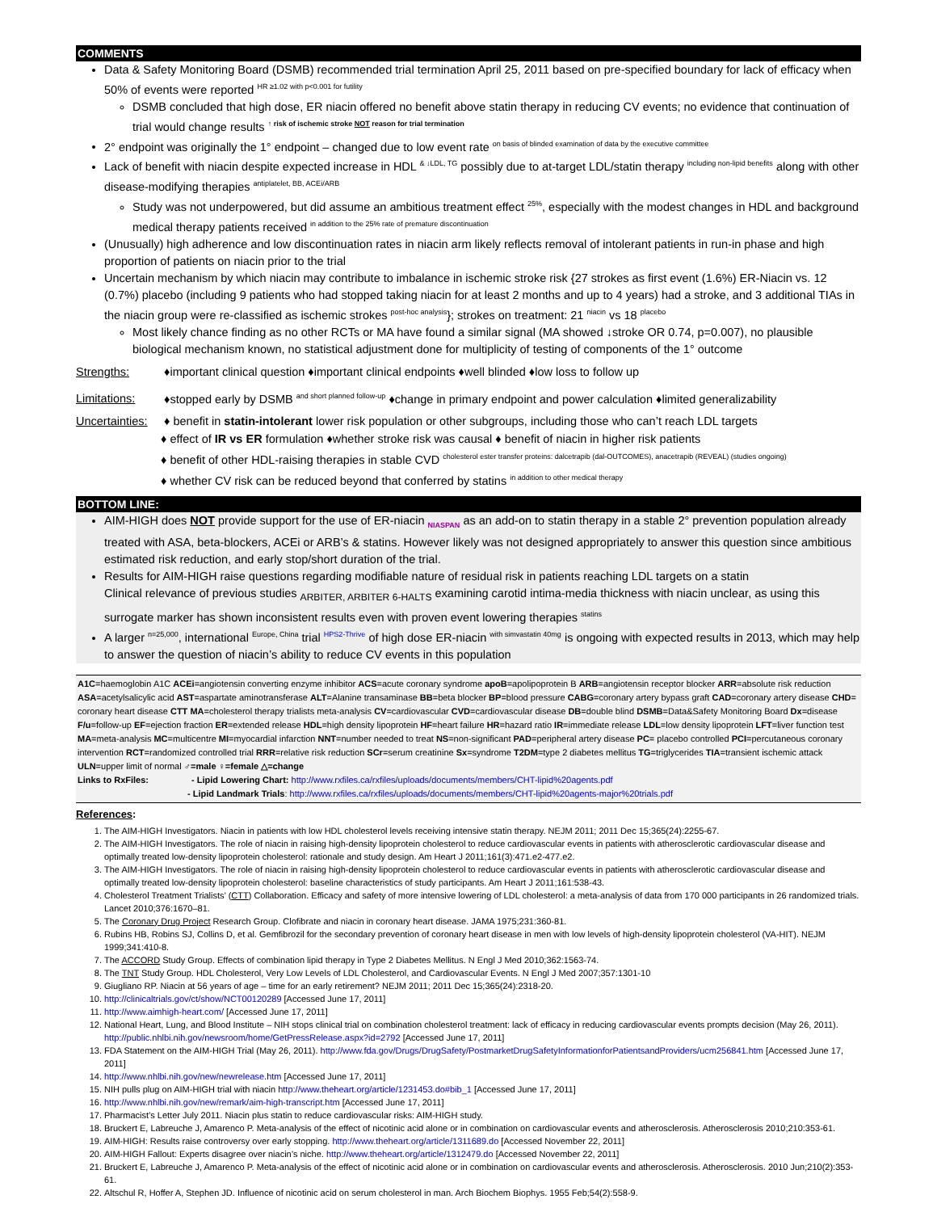COMMENTS
Data & Safety Monitoring Board (DSMB) recommended trial termination April 25, 2011 based on pre-specified boundary for lack of efficacy when 50% of events were reported <sup>HR ≥1.02 with p<0.001 for futility</sup>
DSMB concluded that high dose, ER niacin offered no benefit above statin therapy in reducing CV events; no evidence that continuation of trial would change results <sup>↑ risk of ischemic stroke NOT reason for trial termination</sup>
2° endpoint was originally the 1° endpoint – changed due to low event rate <sup>on basis of blinded examination of data by the executive committee</sup>
Lack of benefit with niacin despite expected increase in HDL <sup>& ↓LDL, TG</sup> possibly due to at-target LDL/statin therapy <sup>including non-lipid benefits</sup> along with other disease-modifying therapies <sup>antiplatelet, BB, ACEi/ARB</sup>
Study was not underpowered, but did assume an ambitious treatment effect <sup>25%</sup>, especially with the modest changes in HDL and background medical therapy patients received <sup>in addition to the 25% rate of premature discontinuation</sup>
(Unusually) high adherence and low discontinuation rates in niacin arm likely reflects removal of intolerant patients in run-in phase and high proportion of patients on niacin prior to the trial
Uncertain mechanism by which niacin may contribute to imbalance in ischemic stroke risk {27 strokes as first event (1.6%) ER-Niacin vs. 12 (0.7%) placebo (including 9 patients who had stopped taking niacin for at least 2 months and up to 4 years) had a stroke, and 3 additional TIAs in the niacin group were re-classified as ischemic strokes <sup>post-hoc analysis</sup>}; strokes on treatment: 21 <sup>niacin</sup> vs 18 <sup>placebo</sup>
Most likely chance finding as no other RCTs or MA have found a similar signal (MA showed ↓stroke OR 0.74, p=0.007), no plausible biological mechanism known, no statistical adjustment done for multiplicity of testing of components of the 1° outcome
Strengths: ♦important clinical question ♦important clinical endpoints ♦well blinded ♦low loss to follow up
Limitations: ♦stopped early by DSMB <sup>and short planned follow-up</sup> ♦change in primary endpoint and power calculation ♦limited generalizability
Uncertainties: ♦ benefit in statin-intolerant lower risk population or other subgroups, including those who can’t reach LDL targets
♦ effect of IR vs ER formulation ♦whether stroke risk was causal ♦ benefit of niacin in higher risk patients
♦ benefit of other HDL-raising therapies in stable CVD <sup>cholesterol ester transfer proteins: dalcetrapib (dal-OUTCOMES), anacetrapib (REVEAL) (studies ongoing)</sup>
♦ whether CV risk can be reduced beyond that conferred by statins <sup>in addition to other medical therapy</sup>
BOTTOM LINE:
AIM-HIGH does NOT provide support for the use of ER-niacin <sub>NIASPAN</sub> as an add-on to statin therapy in a stable 2° prevention population already treated with ASA, beta-blockers, ACEi or ARB’s & statins. However likely was not designed appropriately to answer this question since ambitious estimated risk reduction, and early stop/short duration of the trial.
Results for AIM-HIGH raise questions regarding modifiable nature of residual risk in patients reaching LDL targets on a statin
Clinical relevance of previous studies <sub>ARBITER, ARBITER 6-HALTS</sub> examining carotid intima-media thickness with niacin unclear, as using this surrogate marker has shown inconsistent results even with proven event lowering therapies <sup>statins</sup>
A larger <sup>n=25,000</sup>, international <sup>Europe, China</sup> trial <sup>HPS2-Thrive</sup> of high dose ER-niacin <sup>with simvastatin 40mg</sup> is ongoing with expected results in 2013, which may help to answer the question of niacin’s ability to reduce CV events in this population
A1C=haemoglobin A1C ACEi=angiotensin converting enzyme inhibitor ACS=acute coronary syndrome apoB=apolipoprotein B ARB=angiotensin receptor blocker ARR=absolute risk reduction ASA=acetylsalicylic acid AST=aspartate aminotransferase ALT=Alanine transaminase BB=beta blocker BP=blood pressure CABG=coronary artery bypass graft CAD=coronary artery disease CHD= coronary heart disease CTT MA=cholesterol therapy trialists meta-analysis CV=cardiovascular CVD=cardiovascular disease DB=double blind DSMB=Data&Safety Monitoring Board Dx=disease F/u=follow-up EF=ejection fraction ER=extended release HDL=high density lipoprotein HF=heart failure HR=hazard ratio IR=immediate release LDL=low density lipoprotein LFT=liver function test MA=meta-analysis MC=multicentre MI=myocardial infarction NNT=number needed to treat NS=non-significant PAD=peripheral artery disease PC= placebo controlled PCI=percutaneous coronary intervention RCT=randomized controlled trial RRR=relative risk reduction SCr=serum creatinine Sx=syndrome T2DM=type 2 diabetes mellitus TG=triglycerides TIA=transient ischemic attack ULN=upper limit of normal ♂=male ♀=female △=change
Links to RxFiles: - Lipid Lowering Chart: http://www.rxfiles.ca/rxfiles/uploads/documents/members/CHT-lipid%20agents.pdf
- Lipid Landmark Trials: http://www.rxfiles.ca/rxfiles/uploads/documents/members/CHT-lipid%20agents-major%20trials.pdf
References:
1. The AIM-HIGH Investigators. Niacin in patients with low HDL cholesterol levels receiving intensive statin therapy. NEJM 2011; 2011 Dec 15;365(24):2255-67.
2. The AIM-HIGH Investigators. The role of niacin in raising high-density lipoprotein cholesterol to reduce cardiovascular events in patients with atherosclerotic cardiovascular disease and optimally treated low-density lipoprotein cholesterol: rationale and study design. Am Heart J 2011;161(3):471.e2-477.e2.
3. The AIM-HIGH Investigators. The role of niacin in raising high-density lipoprotein cholesterol to reduce cardiovascular events in patients with atherosclerotic cardiovascular disease and optimally treated low-density lipoprotein cholesterol: baseline characteristics of study participants. Am Heart J 2011;161:538-43.
4. Cholesterol Treatment Trialists’ (CTT) Collaboration. Efficacy and safety of more intensive lowering of LDL cholesterol: a meta-analysis of data from 170 000 participants in 26 randomized trials. Lancet 2010;376:1670–81.
5. The Coronary Drug Project Research Group. Clofibrate and niacin in coronary heart disease. JAMA 1975;231:360-81.
6. Rubins HB, Robins SJ, Collins D, et al. Gemfibrozil for the secondary prevention of coronary heart disease in men with low levels of high-density lipoprotein cholesterol (VA-HIT). NEJM 1999;341:410-8.
7. The ACCORD Study Group. Effects of combination lipid therapy in Type 2 Diabetes Mellitus. N Engl J Med 2010;362:1563-74.
8. The TNT Study Group. HDL Cholesterol, Very Low Levels of LDL Cholesterol, and Cardiovascular Events. N Engl J Med 2007;357:1301-10
9. Giugliano RP. Niacin at 56 years of age – time for an early retirement? NEJM 2011; 2011 Dec 15;365(24):2318-20.
10. http://clinicaltrials.gov/ct/show/NCT00120289 [Accessed June 17, 2011]
11. http://www.aimhigh-heart.com/ [Accessed June 17, 2011]
12. National Heart, Lung, and Blood Institute – NIH stops clinical trial on combination cholesterol treatment: lack of efficacy in reducing cardiovascular events prompts decision (May 26, 2011). http://public.nhlbi.nih.gov/newsroom/home/GetPressRelease.aspx?id=2792 [Accessed June 17, 2011]
13. FDA Statement on the AIM-HIGH Trial (May 26, 2011). http://www.fda.gov/Drugs/DrugSafety/PostmarketDrugSafetyInformationforPatientsandProviders/ucm256841.htm [Accessed June 17, 2011]
14. http://www.nhlbi.nih.gov/new/newrelease.htm [Accessed June 17, 2011]
15. NIH pulls plug on AIM-HIGH trial with niacin http://www.theheart.org/article/1231453.do#bib_1 [Accessed June 17, 2011]
16. http://www.nhlbi.nih.gov/new/remark/aim-high-transcript.htm [Accessed June 17, 2011]
17. Pharmacist’s Letter July 2011. Niacin plus statin to reduce cardiovascular risks: AIM-HIGH study.
18. Bruckert E, Labreuche J, Amarenco P. Meta-analysis of the effect of nicotinic acid alone or in combination on cardiovascular events and atherosclerosis. Atherosclerosis 2010;210:353-61.
19. AIM-HIGH: Results raise controversy over early stopping. http://www.theheart.org/article/1311689.do [Accessed November 22, 2011]
20. AIM-HIGH Fallout: Experts disagree over niacin’s niche. http://www.theheart.org/article/1312479.do [Accessed November 22, 2011]
21. Bruckert E, Labreuche J, Amarenco P. Meta-analysis of the effect of nicotinic acid alone or in combination on cardiovascular events and atherosclerosis. Atherosclerosis. 2010 Jun;210(2):353-61.
22. Altschul R, Hoffer A, Stephen JD. Influence of nicotinic acid on serum cholesterol in man. Arch Biochem Biophys. 1955 Feb;54(2):558-9.